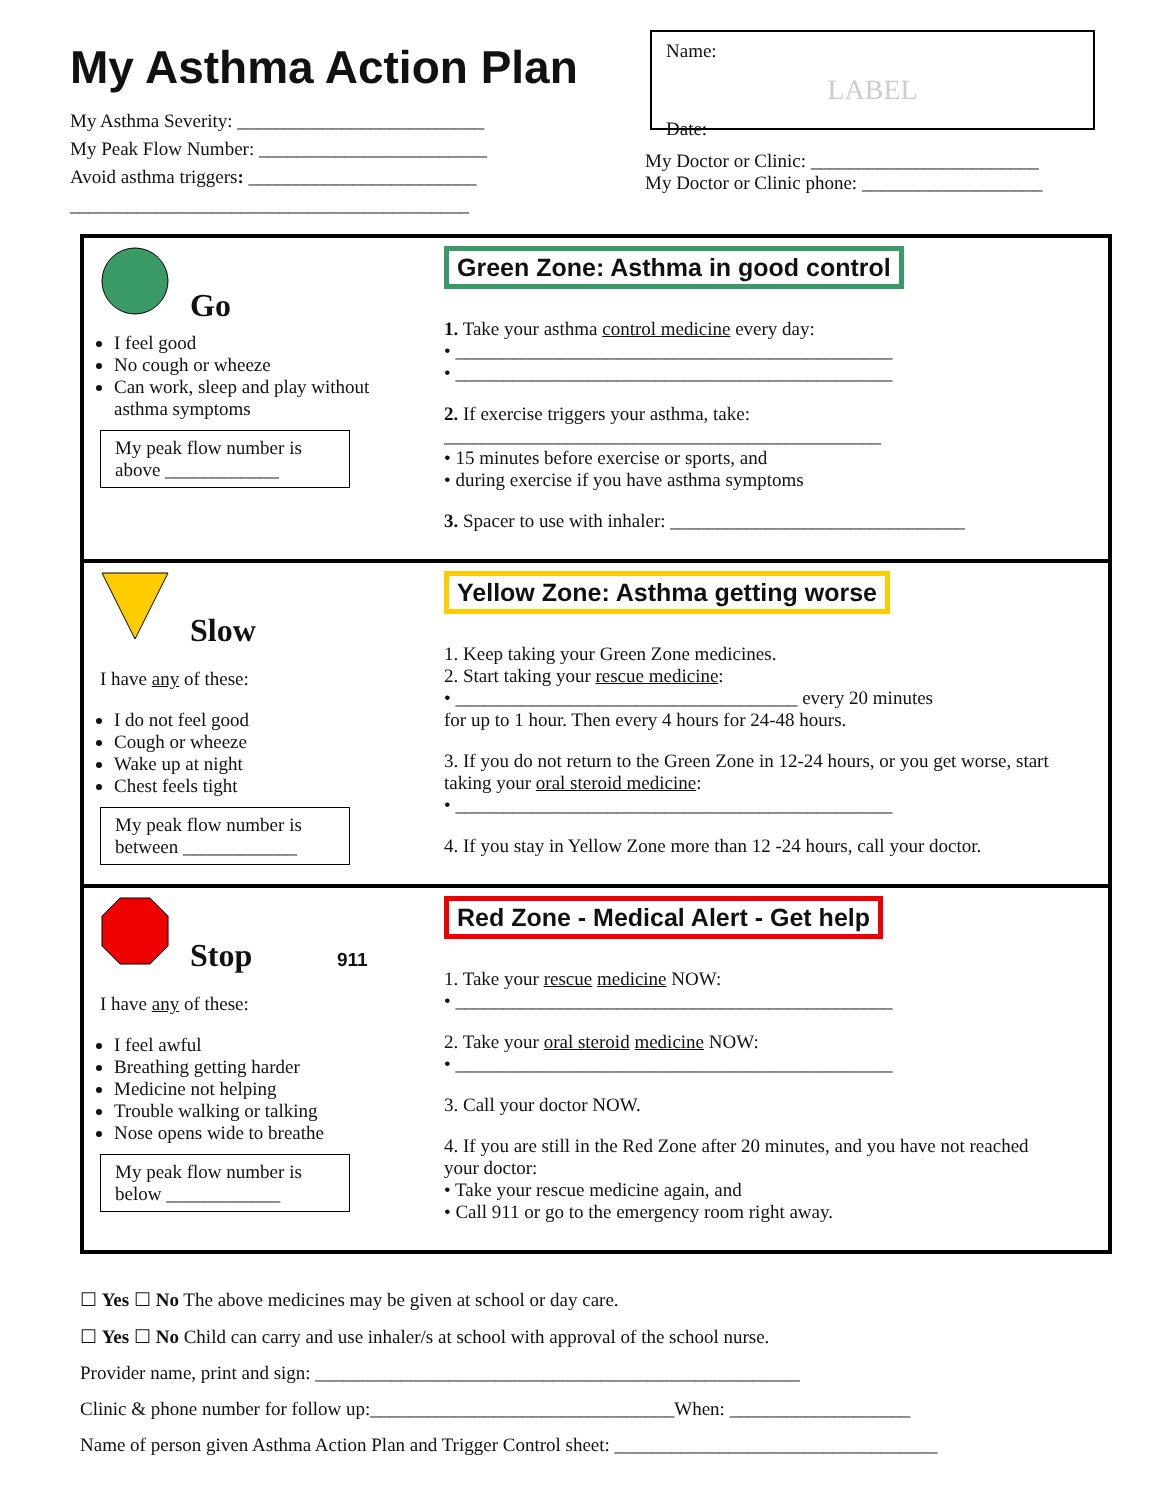My Asthma Action Plan
My Asthma Severity: __________________________
My Peak Flow Number: ________________________
Avoid asthma triggers: ________________________
__________________________________________
Name:
LABEL
Date:
My Doctor or Clinic: ________________________
My Doctor or Clinic phone: ___________________
Go
I feel good
No cough or wheeze
Can work, sleep and play without asthma symptoms
My peak flow number is above ____________
Green Zone: Asthma in good control
1. Take your asthma control medicine every day:
• ______________________________________________
• ______________________________________________
2. If exercise triggers your asthma, take:
______________________________________________
• 15 minutes before exercise or sports, and
• during exercise if you have asthma symptoms
3. Spacer to use with inhaler: _______________________________
Slow
I have any of these:
I do not feel good
Cough or wheeze
Wake up at night
Chest feels tight
My peak flow number is between ____________
Yellow Zone: Asthma getting worse
1. Keep taking your Green Zone medicines.
2. Start taking your rescue medicine:
• ____________________________________ every 20 minutes
for up to 1 hour. Then every 4 hours for 24-48 hours.
3. If you do not return to the Green Zone in 12-24 hours, or you get worse, start taking your oral steroid medicine:
• ______________________________________________
4. If you stay in Yellow Zone more than 12 -24 hours, call your doctor.
Stop 911
I have any of these:
I feel awful
Breathing getting harder
Medicine not helping
Trouble walking or talking
Nose opens wide to breathe
My peak flow number is below ____________
Red Zone - Medical Alert - Get help
1. Take your rescue medicine NOW:
• ______________________________________________
2. Take your oral steroid medicine NOW:
• ______________________________________________
3. Call your doctor NOW.
4. If you are still in the Red Zone after 20 minutes, and you have not reached your doctor:
• Take your rescue medicine again, and
• Call 911 or go to the emergency room right away.
☐ Yes ☐ No The above medicines may be given at school or day care.
☐ Yes ☐ No Child can carry and use inhaler/s at school with approval of the school nurse.
Provider name, print and sign: ___________________________________________________
Clinic & phone number for follow up:________________________________When: ___________________
Name of person given Asthma Action Plan and Trigger Control sheet: __________________________________